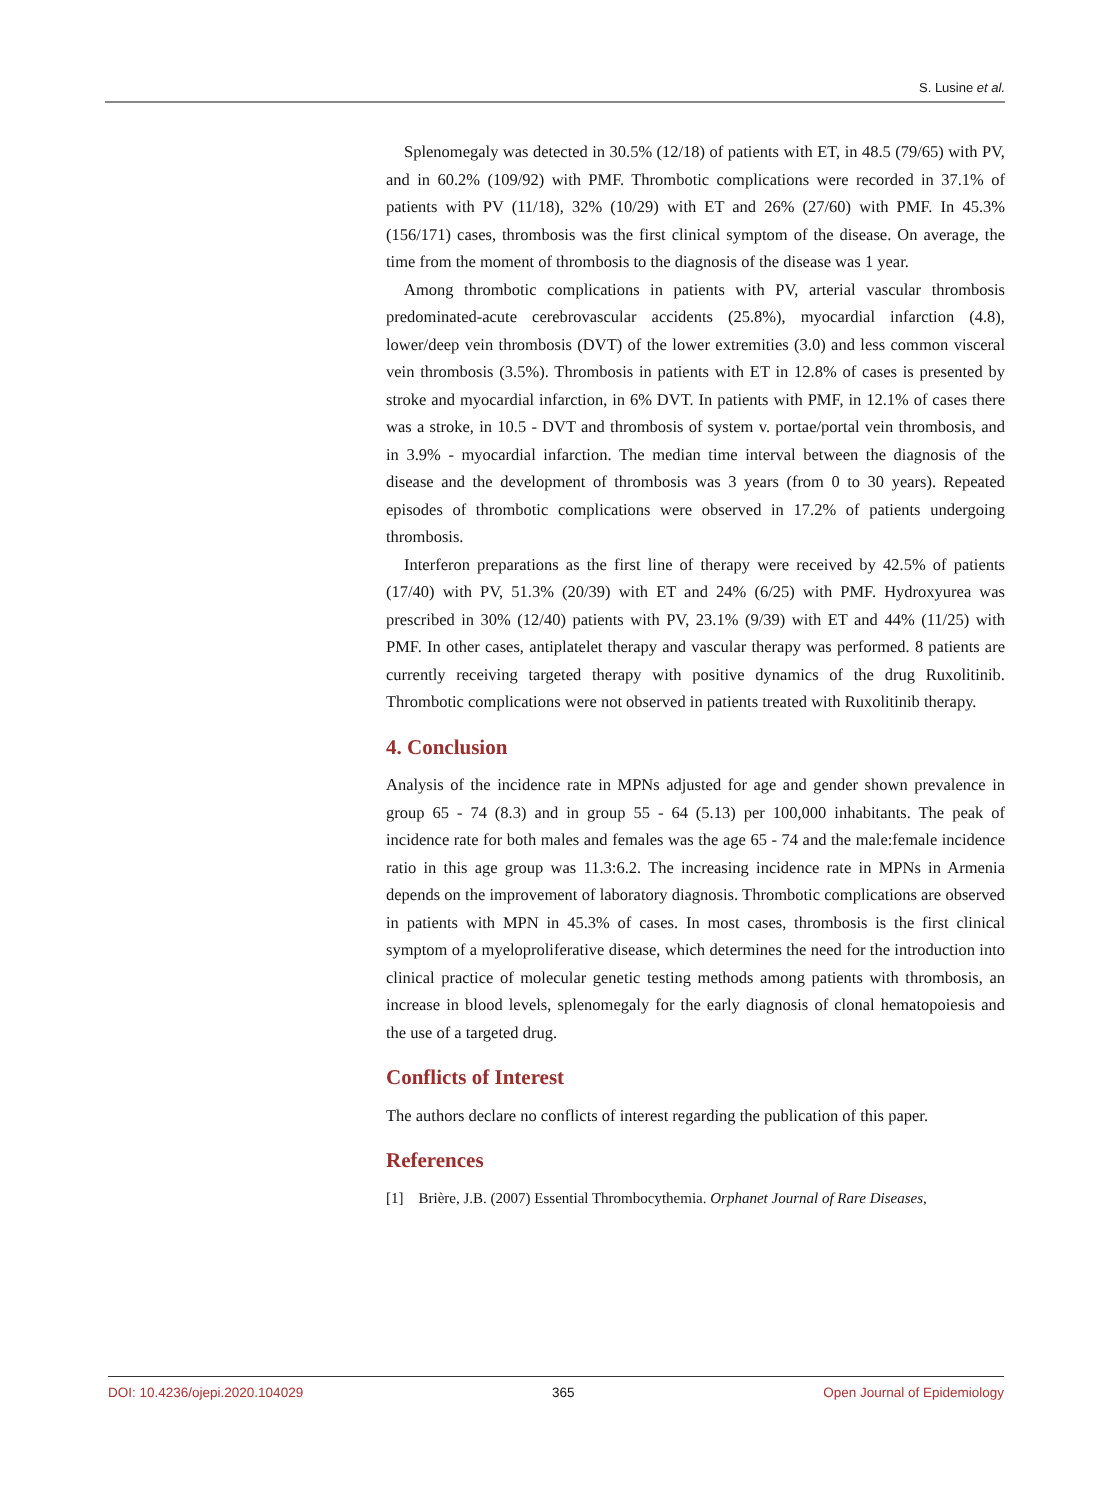S. Lusine et al.
Splenomegaly was detected in 30.5% (12/18) of patients with ET, in 48.5 (79/65) with PV, and in 60.2% (109/92) with PMF. Thrombotic complications were recorded in 37.1% of patients with PV (11/18), 32% (10/29) with ET and 26% (27/60) with PMF. In 45.3% (156/171) cases, thrombosis was the first clinical symptom of the disease. On average, the time from the moment of thrombosis to the diagnosis of the disease was 1 year.
Among thrombotic complications in patients with PV, arterial vascular thrombosis predominated-acute cerebrovascular accidents (25.8%), myocardial infarction (4.8), lower/deep vein thrombosis (DVT) of the lower extremities (3.0) and less common visceral vein thrombosis (3.5%). Thrombosis in patients with ET in 12.8% of cases is presented by stroke and myocardial infarction, in 6% DVT. In patients with PMF, in 12.1% of cases there was a stroke, in 10.5 - DVT and thrombosis of system v. portae/portal vein thrombosis, and in 3.9% - myocardial infarction. The median time interval between the diagnosis of the disease and the development of thrombosis was 3 years (from 0 to 30 years). Repeated episodes of thrombotic complications were observed in 17.2% of patients undergoing thrombosis.
Interferon preparations as the first line of therapy were received by 42.5% of patients (17/40) with PV, 51.3% (20/39) with ET and 24% (6/25) with PMF. Hydroxyurea was prescribed in 30% (12/40) patients with PV, 23.1% (9/39) with ET and 44% (11/25) with PMF. In other cases, antiplatelet therapy and vascular therapy was performed. 8 patients are currently receiving targeted therapy with positive dynamics of the drug Ruxolitinib. Thrombotic complications were not observed in patients treated with Ruxolitinib therapy.
4. Conclusion
Analysis of the incidence rate in MPNs adjusted for age and gender shown prevalence in group 65 - 74 (8.3) and in group 55 - 64 (5.13) per 100,000 inhabitants. The peak of incidence rate for both males and females was the age 65 - 74 and the male:female incidence ratio in this age group was 11.3:6.2. The increasing incidence rate in MPNs in Armenia depends on the improvement of laboratory diagnosis. Thrombotic complications are observed in patients with MPN in 45.3% of cases. In most cases, thrombosis is the first clinical symptom of a myeloproliferative disease, which determines the need for the introduction into clinical practice of molecular genetic testing methods among patients with thrombosis, an increase in blood levels, splenomegaly for the early diagnosis of clonal hematopoiesis and the use of a targeted drug.
Conflicts of Interest
The authors declare no conflicts of interest regarding the publication of this paper.
References
[1] Brière, J.B. (2007) Essential Thrombocythemia. Orphanet Journal of Rare Diseases,
DOI: 10.4236/ojepi.2020.104029 365 Open Journal of Epidemiology